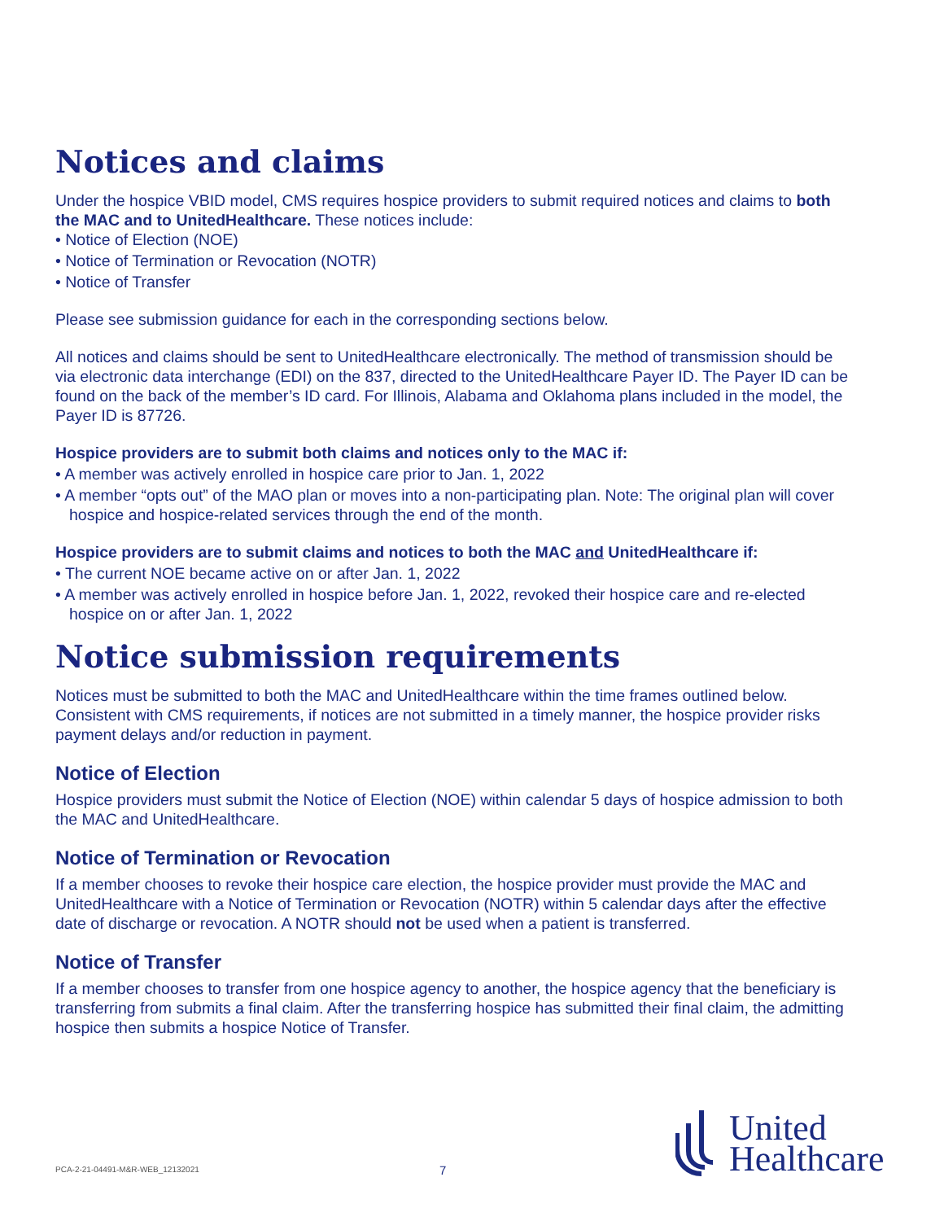Notices and claims
Under the hospice VBID model, CMS requires hospice providers to submit required notices and claims to both the MAC and to UnitedHealthcare. These notices include:
• Notice of Election (NOE)
• Notice of Termination or Revocation (NOTR)
• Notice of Transfer
Please see submission guidance for each in the corresponding sections below.
All notices and claims should be sent to UnitedHealthcare electronically. The method of transmission should be via electronic data interchange (EDI) on the 837, directed to the UnitedHealthcare Payer ID. The Payer ID can be found on the back of the member’s ID card. For Illinois, Alabama and Oklahoma plans included in the model, the Payer ID is 87726.
Hospice providers are to submit both claims and notices only to the MAC if:
• A member was actively enrolled in hospice care prior to Jan. 1, 2022
• A member “opts out” of the MAO plan or moves into a non-participating plan. Note: The original plan will cover hospice and hospice-related services through the end of the month.
Hospice providers are to submit claims and notices to both the MAC and UnitedHealthcare if:
• The current NOE became active on or after Jan. 1, 2022
• A member was actively enrolled in hospice before Jan. 1, 2022, revoked their hospice care and re-elected hospice on or after Jan. 1, 2022
Notice submission requirements
Notices must be submitted to both the MAC and UnitedHealthcare within the time frames outlined below. Consistent with CMS requirements, if notices are not submitted in a timely manner, the hospice provider risks payment delays and/or reduction in payment.
Notice of Election
Hospice providers must submit the Notice of Election (NOE) within calendar 5 days of hospice admission to both the MAC and UnitedHealthcare.
Notice of Termination or Revocation
If a member chooses to revoke their hospice care election, the hospice provider must provide the MAC and UnitedHealthcare with a Notice of Termination or Revocation (NOTR) within 5 calendar days after the effective date of discharge or revocation. A NOTR should not be used when a patient is transferred.
Notice of Transfer
If a member chooses to transfer from one hospice agency to another, the hospice agency that the beneficiary is transferring from submits a final claim. After the transferring hospice has submitted their final claim, the admitting hospice then submits a hospice Notice of Transfer.
PCA-2-21-04491-M&R-WEB_12132021
7
United
Healthcare